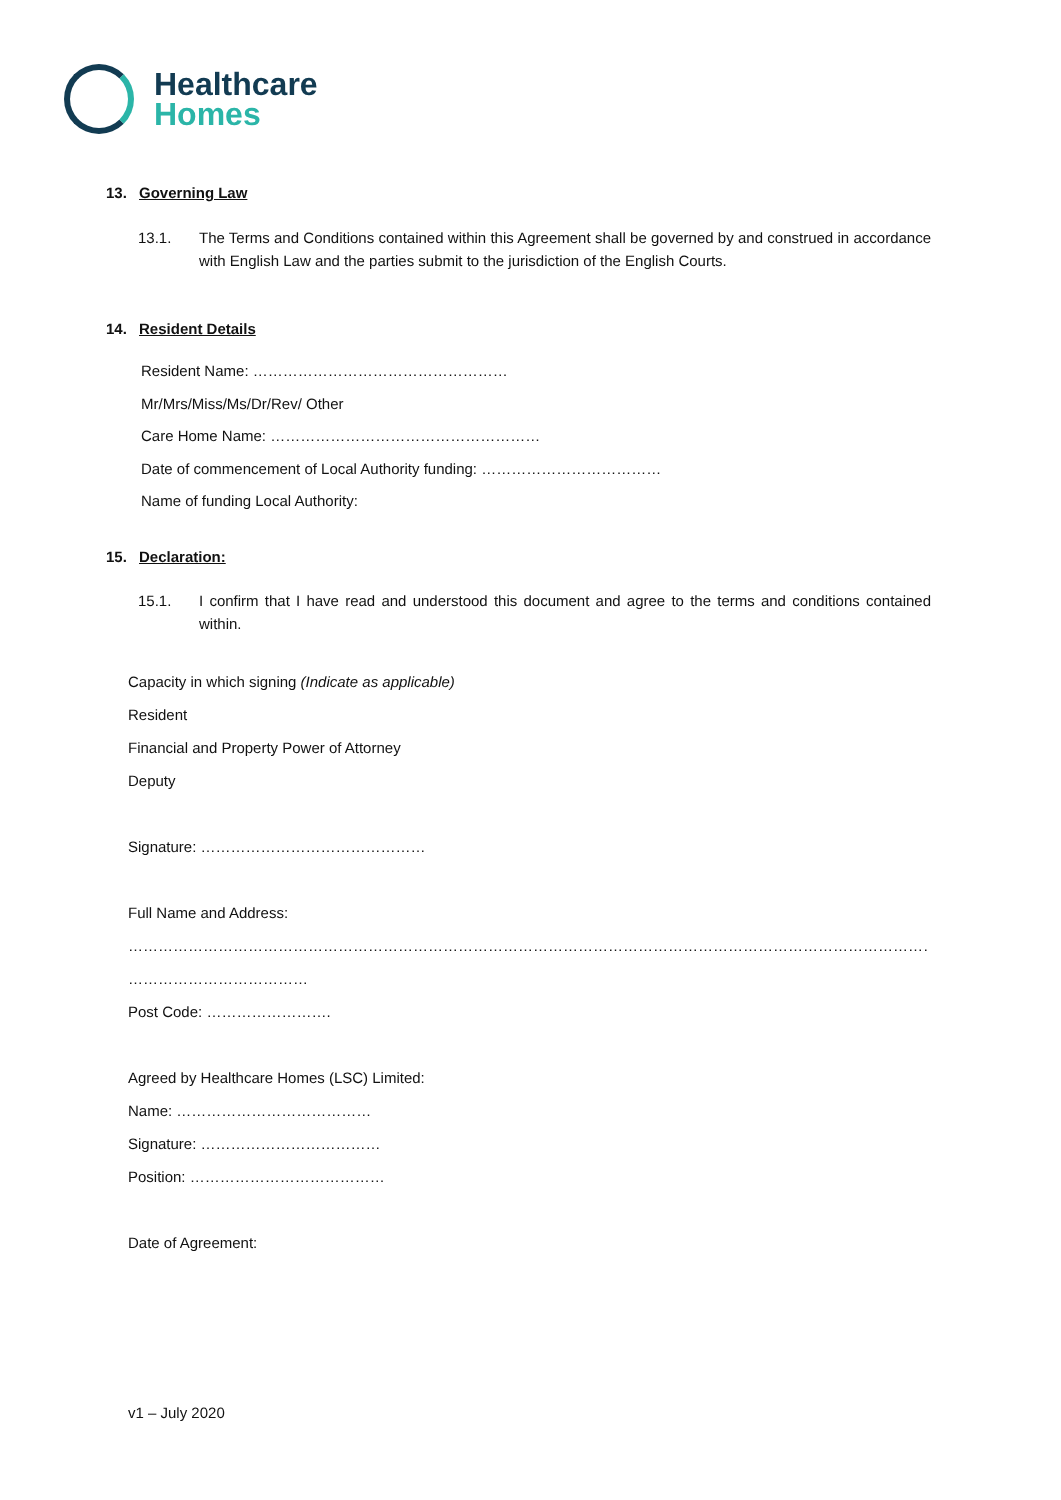Healthcare
Homes
13. Governing Law
13.1. The Terms and Conditions contained within this Agreement shall be governed by and construed in accordance with English Law and the parties submit to the jurisdiction of the English Courts.
14. Resident Details
Resident Name: ……………………………………………
Mr/Mrs/Miss/Ms/Dr/Rev/ Other
Care Home Name: ………………………………………………
Date of commencement of Local Authority funding: ………………………………
Name of funding Local Authority:
15. Declaration:
15.1. I confirm that I have read and understood this document and agree to the terms and conditions contained within.
Capacity in which signing (Indicate as applicable)
Resident
Financial and Property Power of Attorney
Deputy
Signature: ………………………………………
Full Name and Address:
……………………………………………………………………………………………………………………………………………………………………………………………
………………………………
Post Code: …………………….
Agreed by Healthcare Homes (LSC) Limited:
Name: …………………………………
Signature: ………………………………
Position: …………………………………
Date of Agreement:
v1 – July 2020